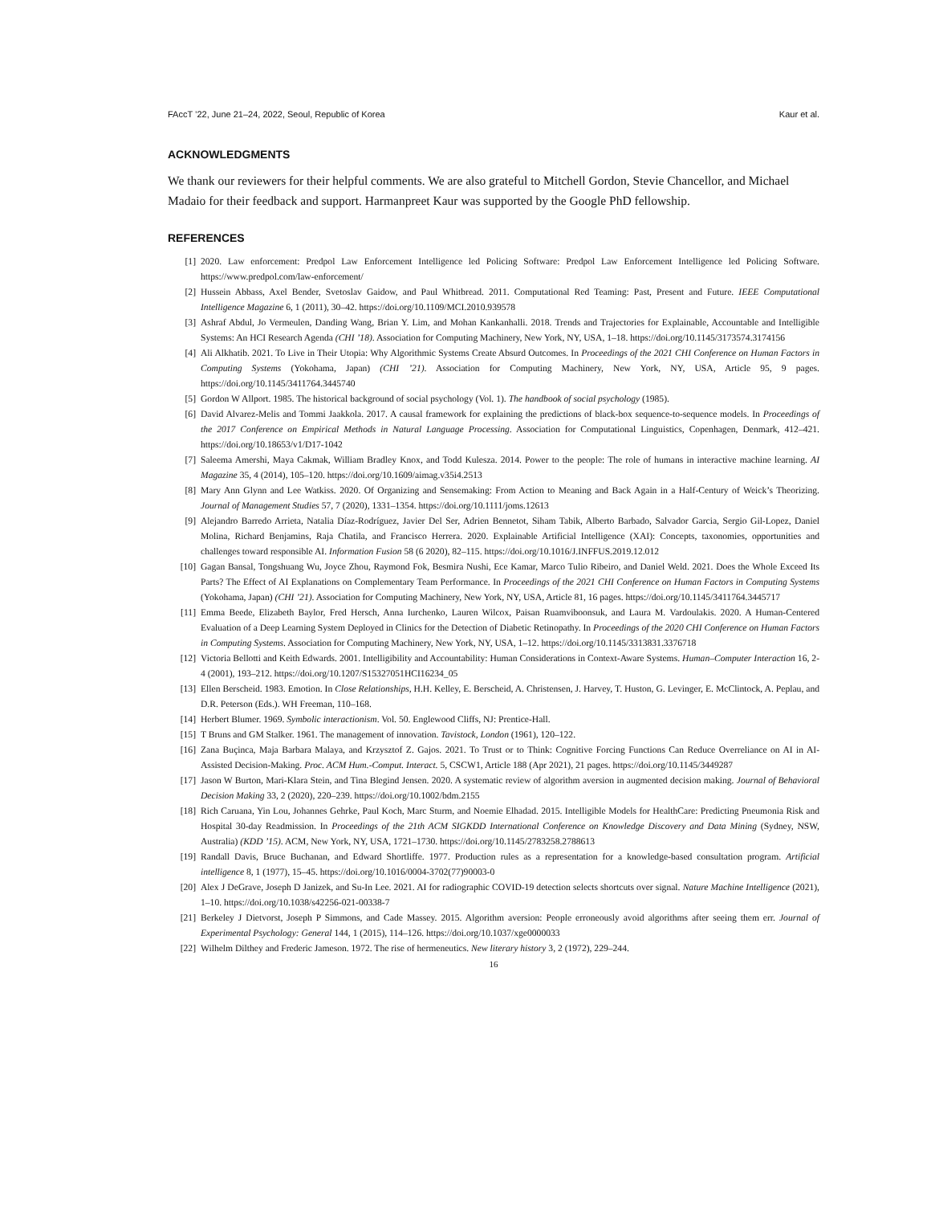FAccT ’22, June 21–24, 2022, Seoul, Republic of Korea Kaur et al.
ACKNOWLEDGMENTS
We thank our reviewers for their helpful comments. We are also grateful to Mitchell Gordon, Stevie Chancellor, and Michael Madaio for their feedback and support. Harmanpreet Kaur was supported by the Google PhD fellowship.
REFERENCES
[1] 2020. Law enforcement: Predpol Law Enforcement Intelligence led Policing Software: Predpol Law Enforcement Intelligence led Policing Software. https://www.predpol.com/law-enforcement/
[2] Hussein Abbass, Axel Bender, Svetoslav Gaidow, and Paul Whitbread. 2011. Computational Red Teaming: Past, Present and Future. IEEE Computational Intelligence Magazine 6, 1 (2011), 30–42. https://doi.org/10.1109/MCI.2010.939578
[3] Ashraf Abdul, Jo Vermeulen, Danding Wang, Brian Y. Lim, and Mohan Kankanhalli. 2018. Trends and Trajectories for Explainable, Accountable and Intelligible Systems: An HCI Research Agenda (CHI ’18). Association for Computing Machinery, New York, NY, USA, 1–18. https://doi.org/10.1145/3173574.3174156
[4] Ali Alkhatib. 2021. To Live in Their Utopia: Why Algorithmic Systems Create Absurd Outcomes. In Proceedings of the 2021 CHI Conference on Human Factors in Computing Systems (Yokohama, Japan) (CHI ’21). Association for Computing Machinery, New York, NY, USA, Article 95, 9 pages. https://doi.org/10.1145/3411764.3445740
[5] Gordon W Allport. 1985. The historical background of social psychology (Vol. 1). The handbook of social psychology (1985).
[6] David Alvarez-Melis and Tommi Jaakkola. 2017. A causal framework for explaining the predictions of black-box sequence-to-sequence models. In Proceedings of the 2017 Conference on Empirical Methods in Natural Language Processing. Association for Computational Linguistics, Copenhagen, Denmark, 412–421. https://doi.org/10.18653/v1/D17-1042
[7] Saleema Amershi, Maya Cakmak, William Bradley Knox, and Todd Kulesza. 2014. Power to the people: The role of humans in interactive machine learning. AI Magazine 35, 4 (2014), 105–120. https://doi.org/10.1609/aimag.v35i4.2513
[8] Mary Ann Glynn and Lee Watkiss. 2020. Of Organizing and Sensemaking: From Action to Meaning and Back Again in a Half-Century of Weick’s Theorizing. Journal of Management Studies 57, 7 (2020), 1331–1354. https://doi.org/10.1111/joms.12613
[9] Alejandro Barredo Arrieta, Natalia Díaz-Rodríguez, Javier Del Ser, Adrien Bennetot, Siham Tabik, Alberto Barbado, Salvador Garcia, Sergio Gil-Lopez, Daniel Molina, Richard Benjamins, Raja Chatila, and Francisco Herrera. 2020. Explainable Artificial Intelligence (XAI): Concepts, taxonomies, opportunities and challenges toward responsible AI. Information Fusion 58 (6 2020), 82–115. https://doi.org/10.1016/J.INFFUS.2019.12.012
[10] Gagan Bansal, Tongshuang Wu, Joyce Zhou, Raymond Fok, Besmira Nushi, Ece Kamar, Marco Tulio Ribeiro, and Daniel Weld. 2021. Does the Whole Exceed Its Parts? The Effect of AI Explanations on Complementary Team Performance. In Proceedings of the 2021 CHI Conference on Human Factors in Computing Systems (Yokohama, Japan) (CHI ’21). Association for Computing Machinery, New York, NY, USA, Article 81, 16 pages. https://doi.org/10.1145/3411764.3445717
[11] Emma Beede, Elizabeth Baylor, Fred Hersch, Anna Iurchenko, Lauren Wilcox, Paisan Ruamviboonsuk, and Laura M. Vardoulakis. 2020. A Human-Centered Evaluation of a Deep Learning System Deployed in Clinics for the Detection of Diabetic Retinopathy. In Proceedings of the 2020 CHI Conference on Human Factors in Computing Systems. Association for Computing Machinery, New York, NY, USA, 1–12. https://doi.org/10.1145/3313831.3376718
[12] Victoria Bellotti and Keith Edwards. 2001. Intelligibility and Accountability: Human Considerations in Context-Aware Systems. Human–Computer Interaction 16, 2-4 (2001), 193–212. https://doi.org/10.1207/S15327051HCI16234_05
[13] Ellen Berscheid. 1983. Emotion. In Close Relationships, H.H. Kelley, E. Berscheid, A. Christensen, J. Harvey, T. Huston, G. Levinger, E. McClintock, A. Peplau, and D.R. Peterson (Eds.). WH Freeman, 110–168.
[14] Herbert Blumer. 1969. Symbolic interactionism. Vol. 50. Englewood Cliffs, NJ: Prentice-Hall.
[15] T Bruns and GM Stalker. 1961. The management of innovation. Tavistock, London (1961), 120–122.
[16] Zana Buçinca, Maja Barbara Malaya, and Krzysztof Z. Gajos. 2021. To Trust or to Think: Cognitive Forcing Functions Can Reduce Overreliance on AI in AI-Assisted Decision-Making. Proc. ACM Hum.-Comput. Interact. 5, CSCW1, Article 188 (Apr 2021), 21 pages. https://doi.org/10.1145/3449287
[17] Jason W Burton, Mari-Klara Stein, and Tina Blegind Jensen. 2020. A systematic review of algorithm aversion in augmented decision making. Journal of Behavioral Decision Making 33, 2 (2020), 220–239. https://doi.org/10.1002/bdm.2155
[18] Rich Caruana, Yin Lou, Johannes Gehrke, Paul Koch, Marc Sturm, and Noemie Elhadad. 2015. Intelligible Models for HealthCare: Predicting Pneumonia Risk and Hospital 30-day Readmission. In Proceedings of the 21th ACM SIGKDD International Conference on Knowledge Discovery and Data Mining (Sydney, NSW, Australia) (KDD ’15). ACM, New York, NY, USA, 1721–1730. https://doi.org/10.1145/2783258.2788613
[19] Randall Davis, Bruce Buchanan, and Edward Shortliffe. 1977. Production rules as a representation for a knowledge-based consultation program. Artificial intelligence 8, 1 (1977), 15–45. https://doi.org/10.1016/0004-3702(77)90003-0
[20] Alex J DeGrave, Joseph D Janizek, and Su-In Lee. 2021. AI for radiographic COVID-19 detection selects shortcuts over signal. Nature Machine Intelligence (2021), 1–10. https://doi.org/10.1038/s42256-021-00338-7
[21] Berkeley J Dietvorst, Joseph P Simmons, and Cade Massey. 2015. Algorithm aversion: People erroneously avoid algorithms after seeing them err. Journal of Experimental Psychology: General 144, 1 (2015), 114–126. https://doi.org/10.1037/xge0000033
[22] Wilhelm Dilthey and Frederic Jameson. 1972. The rise of hermeneutics. New literary history 3, 2 (1972), 229–244.
16